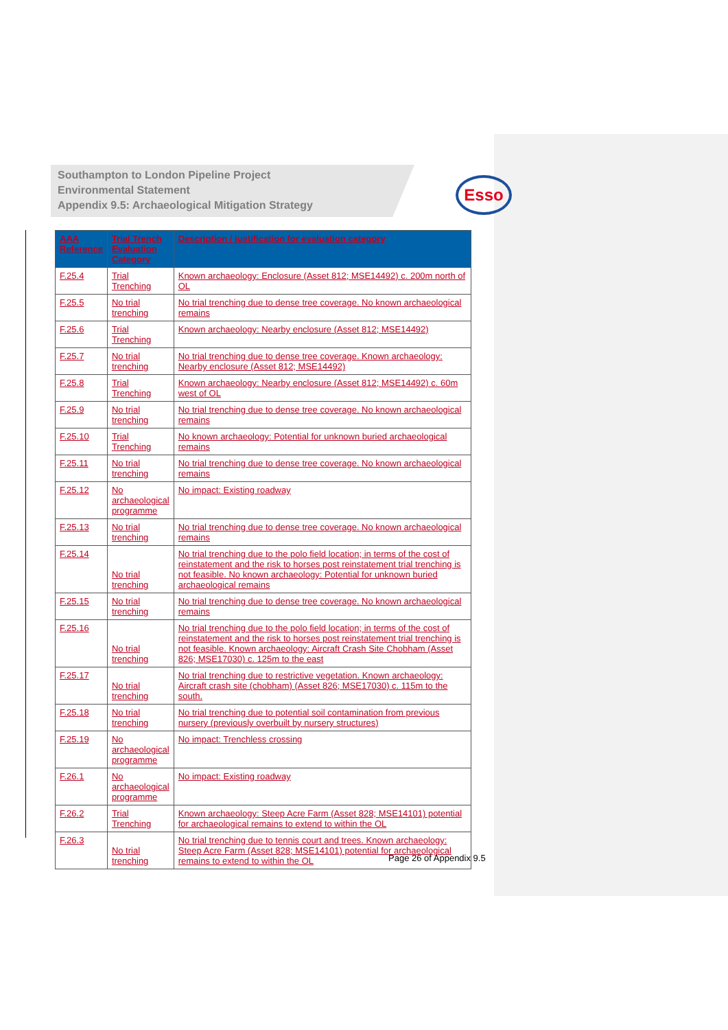Southampton to London Pipeline Project
Environmental Statement
Appendix 9.5: Archaeological Mitigation Strategy
Esso
| AAA Reference | Trial Trench Evaluation Category | Description / justification for evaluation category |
| --- | --- | --- |
| F.25.4 | Trial Trenching | Known archaeology: Enclosure (Asset 812; MSE14492) c. 200m north of OL |
| F.25.5 | No trial trenching | No trial trenching due to dense tree coverage. No known archaeological remains |
| F.25.6 | Trial Trenching | Known archaeology: Nearby enclosure (Asset 812; MSE14492) |
| F.25.7 | No trial trenching | No trial trenching due to dense tree coverage. Known archaeology: Nearby enclosure (Asset 812; MSE14492) |
| F.25.8 | Trial Trenching | Known archaeology: Nearby enclosure (Asset 812; MSE14492) c. 60m west of OL |
| F.25.9 | No trial trenching | No trial trenching due to dense tree coverage. No known archaeological remains |
| F.25.10 | Trial Trenching | No known archaeology: Potential for unknown buried archaeological remains |
| F.25.11 | No trial trenching | No trial trenching due to dense tree coverage. No known archaeological remains |
| F.25.12 | No archaeological programme | No impact: Existing roadway |
| F.25.13 | No trial trenching | No trial trenching due to dense tree coverage. No known archaeological remains |
| F.25.14 | No trial trenching | No trial trenching due to the polo field location; in terms of the cost of reinstatement and the risk to horses post reinstatement trial trenching is not feasible. No known archaeology: Potential for unknown buried archaeological remains |
| F.25.15 | No trial trenching | No trial trenching due to dense tree coverage. No known archaeological remains |
| F.25.16 | No trial trenching | No trial trenching due to the polo field location; in terms of the cost of reinstatement and the risk to horses post reinstatement trial trenching is not feasible. Known archaeology: Aircraft Crash Site Chobham (Asset 826; MSE17030) c. 125m to the east |
| F.25.17 | No trial trenching | No trial trenching due to restrictive vegetation. Known archaeology: Aircraft crash site (chobham) (Asset 826; MSE17030) c. 115m to the south. |
| F.25.18 | No trial trenching | No trial trenching due to potential soil contamination from previous nursery (previously overbuilt by nursery structures) |
| F.25.19 | No archaeological programme | No impact: Trenchless crossing |
| F.26.1 | No archaeological programme | No impact: Existing roadway |
| F.26.2 | Trial Trenching | Known archaeology: Steep Acre Farm (Asset 828; MSE14101) potential for archaeological remains to extend to within the OL |
| F.26.3 | No trial trenching | No trial trenching due to tennis court and trees. Known archaeology: Steep Acre Farm (Asset 828; MSE14101) potential for archaeological remains to extend to within the OL |
Page 26 of Appendix 9.5